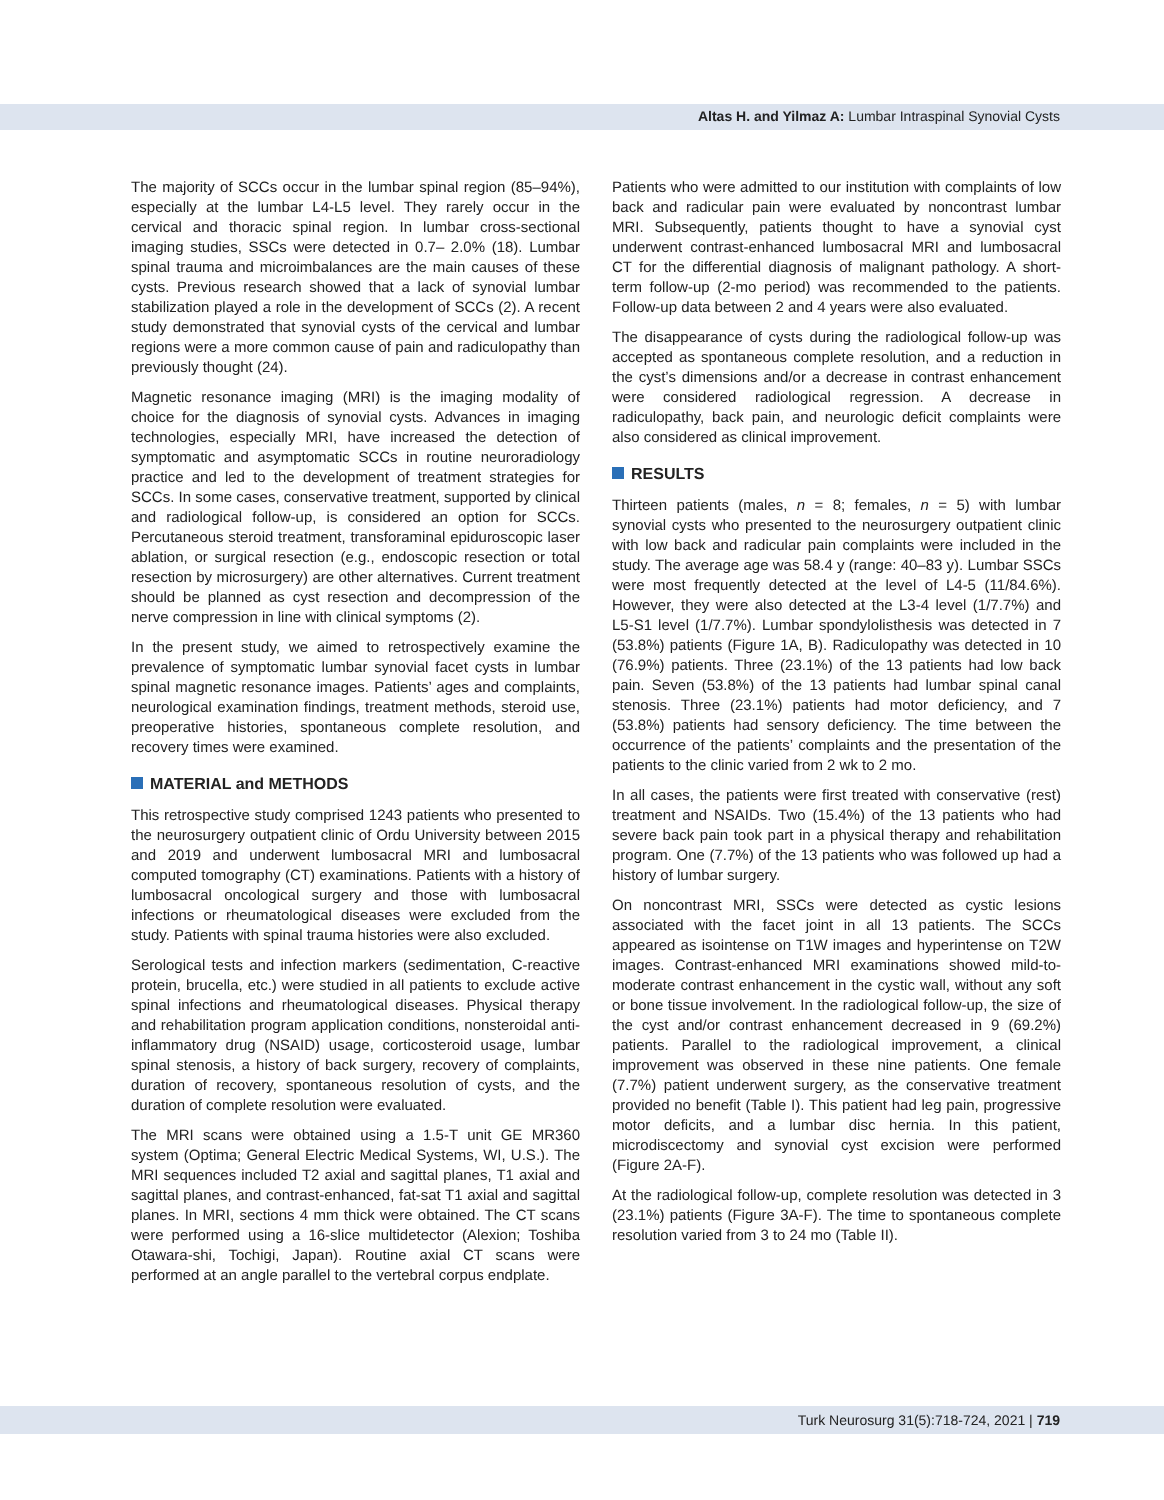Altas H. and Yilmaz A: Lumbar Intraspinal Synovial Cysts
The majority of SCCs occur in the lumbar spinal region (85–94%), especially at the lumbar L4-L5 level. They rarely occur in the cervical and thoracic spinal region. In lumbar cross-sectional imaging studies, SSCs were detected in 0.7– 2.0% (18). Lumbar spinal trauma and microimbalances are the main causes of these cysts. Previous research showed that a lack of synovial lumbar stabilization played a role in the development of SCCs (2). A recent study demonstrated that synovial cysts of the cervical and lumbar regions were a more common cause of pain and radiculopathy than previously thought (24).
Magnetic resonance imaging (MRI) is the imaging modality of choice for the diagnosis of synovial cysts. Advances in imaging technologies, especially MRI, have increased the detection of symptomatic and asymptomatic SCCs in routine neuroradiology practice and led to the development of treatment strategies for SCCs. In some cases, conservative treatment, supported by clinical and radiological follow-up, is considered an option for SCCs. Percutaneous steroid treatment, transforaminal epiduroscopic laser ablation, or surgical resection (e.g., endoscopic resection or total resection by microsurgery) are other alternatives. Current treatment should be planned as cyst resection and decompression of the nerve compression in line with clinical symptoms (2).
In the present study, we aimed to retrospectively examine the prevalence of symptomatic lumbar synovial facet cysts in lumbar spinal magnetic resonance images. Patients’ ages and complaints, neurological examination findings, treatment methods, steroid use, preoperative histories, spontaneous complete resolution, and recovery times were examined.
MATERIAL and METHODS
This retrospective study comprised 1243 patients who presented to the neurosurgery outpatient clinic of Ordu University between 2015 and 2019 and underwent lumbosacral MRI and lumbosacral computed tomography (CT) examinations. Patients with a history of lumbosacral oncological surgery and those with lumbosacral infections or rheumatological diseases were excluded from the study. Patients with spinal trauma histories were also excluded.
Serological tests and infection markers (sedimentation, C-reactive protein, brucella, etc.) were studied in all patients to exclude active spinal infections and rheumatological diseases. Physical therapy and rehabilitation program application conditions, nonsteroidal anti-inflammatory drug (NSAID) usage, corticosteroid usage, lumbar spinal stenosis, a history of back surgery, recovery of complaints, duration of recovery, spontaneous resolution of cysts, and the duration of complete resolution were evaluated.
The MRI scans were obtained using a 1.5-T unit GE MR360 system (Optima; General Electric Medical Systems, WI, U.S.). The MRI sequences included T2 axial and sagittal planes, T1 axial and sagittal planes, and contrast-enhanced, fat-sat T1 axial and sagittal planes. In MRI, sections 4 mm thick were obtained. The CT scans were performed using a 16-slice multidetector (Alexion; Toshiba Otawara-shi, Tochigi, Japan). Routine axial CT scans were performed at an angle parallel to the vertebral corpus endplate.
Patients who were admitted to our institution with complaints of low back and radicular pain were evaluated by noncontrast lumbar MRI. Subsequently, patients thought to have a synovial cyst underwent contrast-enhanced lumbosacral MRI and lumbosacral CT for the differential diagnosis of malignant pathology. A short-term follow-up (2-mo period) was recommended to the patients. Follow-up data between 2 and 4 years were also evaluated.
The disappearance of cysts during the radiological follow-up was accepted as spontaneous complete resolution, and a reduction in the cyst’s dimensions and/or a decrease in contrast enhancement were considered radiological regression. A decrease in radiculopathy, back pain, and neurologic deficit complaints were also considered as clinical improvement.
RESULTS
Thirteen patients (males, n = 8; females, n = 5) with lumbar synovial cysts who presented to the neurosurgery outpatient clinic with low back and radicular pain complaints were included in the study. The average age was 58.4 y (range: 40–83 y). Lumbar SSCs were most frequently detected at the level of L4-5 (11/84.6%). However, they were also detected at the L3-4 level (1/7.7%) and L5-S1 level (1/7.7%). Lumbar spondylolisthesis was detected in 7 (53.8%) patients (Figure 1A, B). Radiculopathy was detected in 10 (76.9%) patients. Three (23.1%) of the 13 patients had low back pain. Seven (53.8%) of the 13 patients had lumbar spinal canal stenosis. Three (23.1%) patients had motor deficiency, and 7 (53.8%) patients had sensory deficiency. The time between the occurrence of the patients’ complaints and the presentation of the patients to the clinic varied from 2 wk to 2 mo.
In all cases, the patients were first treated with conservative (rest) treatment and NSAIDs. Two (15.4%) of the 13 patients who had severe back pain took part in a physical therapy and rehabilitation program. One (7.7%) of the 13 patients who was followed up had a history of lumbar surgery.
On noncontrast MRI, SSCs were detected as cystic lesions associated with the facet joint in all 13 patients. The SCCs appeared as isointense on T1W images and hyperintense on T2W images. Contrast-enhanced MRI examinations showed mild-to-moderate contrast enhancement in the cystic wall, without any soft or bone tissue involvement. In the radiological follow-up, the size of the cyst and/or contrast enhancement decreased in 9 (69.2%) patients. Parallel to the radiological improvement, a clinical improvement was observed in these nine patients. One female (7.7%) patient underwent surgery, as the conservative treatment provided no benefit (Table I). This patient had leg pain, progressive motor deficits, and a lumbar disc hernia. In this patient, microdiscectomy and synovial cyst excision were performed (Figure 2A-F).
At the radiological follow-up, complete resolution was detected in 3 (23.1%) patients (Figure 3A-F). The time to spontaneous complete resolution varied from 3 to 24 mo (Table II).
Turk Neurosurg 31(5):718-724, 2021 | 719